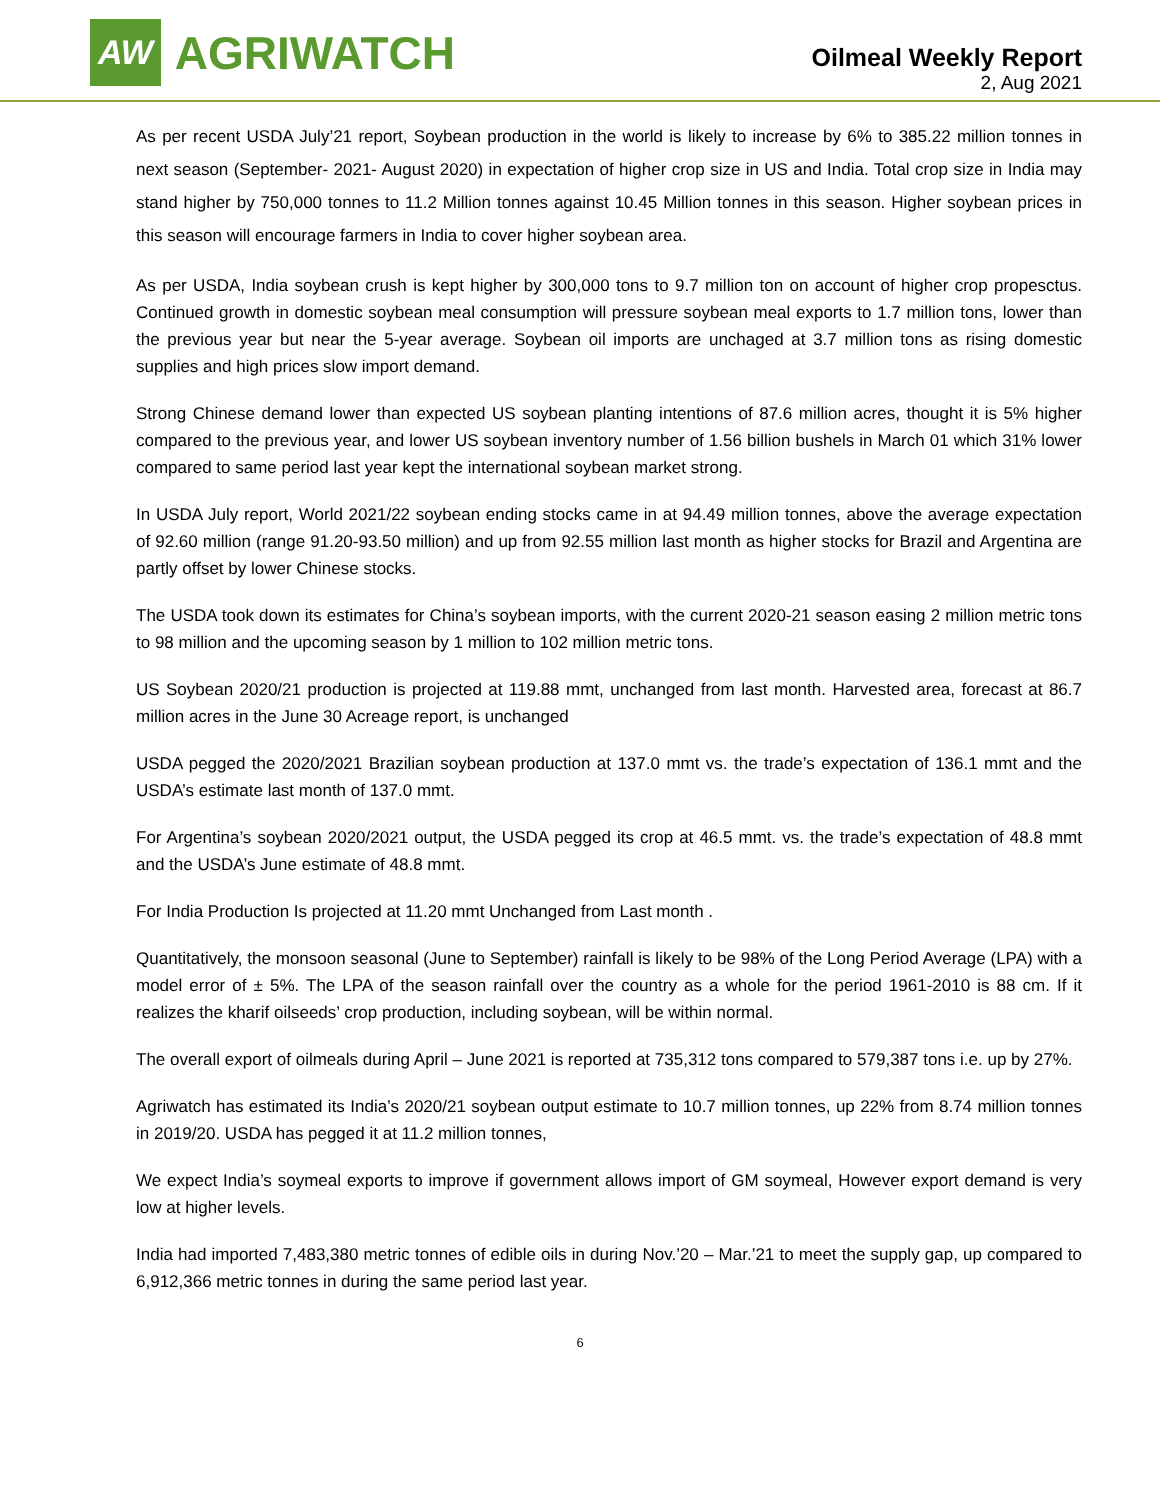AW
AGRIWATCH
Oilmeal Weekly Report
2, Aug 2021
As per recent USDA July’21 report, Soybean production in the world is likely to increase by 6% to 385.22 million tonnes in next season (September- 2021- August 2020) in expectation of higher crop size in US and India. Total crop size in India may stand higher by 750,000 tonnes to 11.2 Million tonnes against 10.45 Million tonnes in this season. Higher soybean prices in this season will encourage farmers in India to cover higher soybean area.
As per USDA, India soybean crush is kept higher by 300,000 tons to 9.7 million ton on account of higher crop propesctus. Continued growth in domestic soybean meal consumption will pressure soybean meal exports to 1.7 million tons, lower than the previous year but near the 5-year average. Soybean oil imports are unchaged at 3.7 million tons as rising domestic supplies and high prices slow import demand.
Strong Chinese demand lower than expected US soybean planting intentions of 87.6 million acres, thought it is 5% higher compared to the previous year, and lower US soybean inventory number of 1.56 billion bushels in March 01 which 31% lower compared to same period last year kept the international soybean market strong.
In USDA July report, World 2021/22 soybean ending stocks came in at 94.49 million tonnes, above the average expectation of 92.60 million (range 91.20-93.50 million) and up from 92.55 million last month as higher stocks for Brazil and Argentina are partly offset by lower Chinese stocks.
The USDA took down its estimates for China’s soybean imports, with the current 2020-21 season easing 2 million metric tons to 98 million and the upcoming season by 1 million to 102 million metric tons.
US Soybean 2020/21 production is projected at 119.88 mmt, unchanged from last month. Harvested area, forecast at 86.7 million acres in the June 30 Acreage report, is unchanged
USDA pegged the 2020/2021 Brazilian soybean production at 137.0 mmt vs. the trade’s expectation of 136.1 mmt and the USDA’s estimate last month of 137.0 mmt.
For Argentina’s soybean 2020/2021 output, the USDA pegged its crop at 46.5 mmt. vs. the trade’s expectation of 48.8 mmt and the USDA’s June estimate of 48.8 mmt.
For India Production Is projected at 11.20 mmt Unchanged from Last month .
Quantitatively, the monsoon seasonal (June to September) rainfall is likely to be 98% of the Long Period Average (LPA) with a model error of ± 5%. The LPA of the season rainfall over the country as a whole for the period 1961-2010 is 88 cm. If it realizes the kharif oilseeds’ crop production, including soybean, will be within normal.
The overall export of oilmeals during April – June 2021 is reported at 735,312 tons compared to 579,387 tons i.e. up by 27%.
Agriwatch has estimated its India’s 2020/21 soybean output estimate to 10.7 million tonnes, up 22% from 8.74 million tonnes in 2019/20. USDA has pegged it at 11.2 million tonnes,
We expect India’s soymeal exports to improve if government allows import of GM soymeal, However export demand is very low at higher levels.
India had imported 7,483,380 metric tonnes of edible oils in during Nov.’20 – Mar.’21 to meet the supply gap, up compared to 6,912,366 metric tonnes in during the same period last year.
6